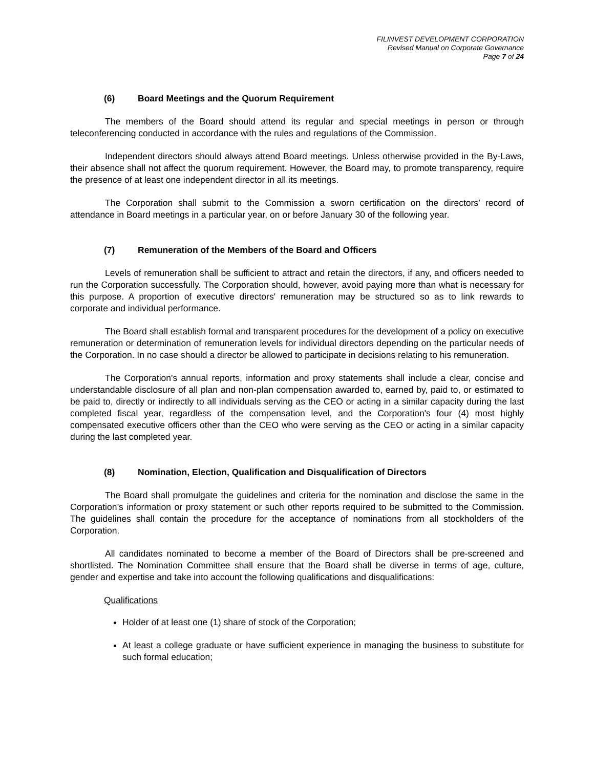FILINVEST DEVELOPMENT CORPORATION
Revised Manual on Corporate Governance
Page 7 of 24
(6) Board Meetings and the Quorum Requirement
The members of the Board should attend its regular and special meetings in person or through teleconferencing conducted in accordance with the rules and regulations of the Commission.
Independent directors should always attend Board meetings. Unless otherwise provided in the By-Laws, their absence shall not affect the quorum requirement. However, the Board may, to promote transparency, require the presence of at least one independent director in all its meetings.
The Corporation shall submit to the Commission a sworn certification on the directors’ record of attendance in Board meetings in a particular year, on or before January 30 of the following year.
(7) Remuneration of the Members of the Board and Officers
Levels of remuneration shall be sufficient to attract and retain the directors, if any, and officers needed to run the Corporation successfully. The Corporation should, however, avoid paying more than what is necessary for this purpose. A proportion of executive directors' remuneration may be structured so as to link rewards to corporate and individual performance.
The Board shall establish formal and transparent procedures for the development of a policy on executive remuneration or determination of remuneration levels for individual directors depending on the particular needs of the Corporation. In no case should a director be allowed to participate in decisions relating to his remuneration.
The Corporation's annual reports, information and proxy statements shall include a clear, concise and understandable disclosure of all plan and non-plan compensation awarded to, earned by, paid to, or estimated to be paid to, directly or indirectly to all individuals serving as the CEO or acting in a similar capacity during the last completed fiscal year, regardless of the compensation level, and the Corporation's four (4) most highly compensated executive officers other than the CEO who were serving as the CEO or acting in a similar capacity during the last completed year.
(8) Nomination, Election, Qualification and Disqualification of Directors
The Board shall promulgate the guidelines and criteria for the nomination and disclose the same in the Corporation’s information or proxy statement or such other reports required to be submitted to the Commission. The guidelines shall contain the procedure for the acceptance of nominations from all stockholders of the Corporation.
All candidates nominated to become a member of the Board of Directors shall be pre-screened and shortlisted. The Nomination Committee shall ensure that the Board shall be diverse in terms of age, culture, gender and expertise and take into account the following qualifications and disqualifications:
Qualifications
Holder of at least one (1) share of stock of the Corporation;
At least a college graduate or have sufficient experience in managing the business to substitute for such formal education;